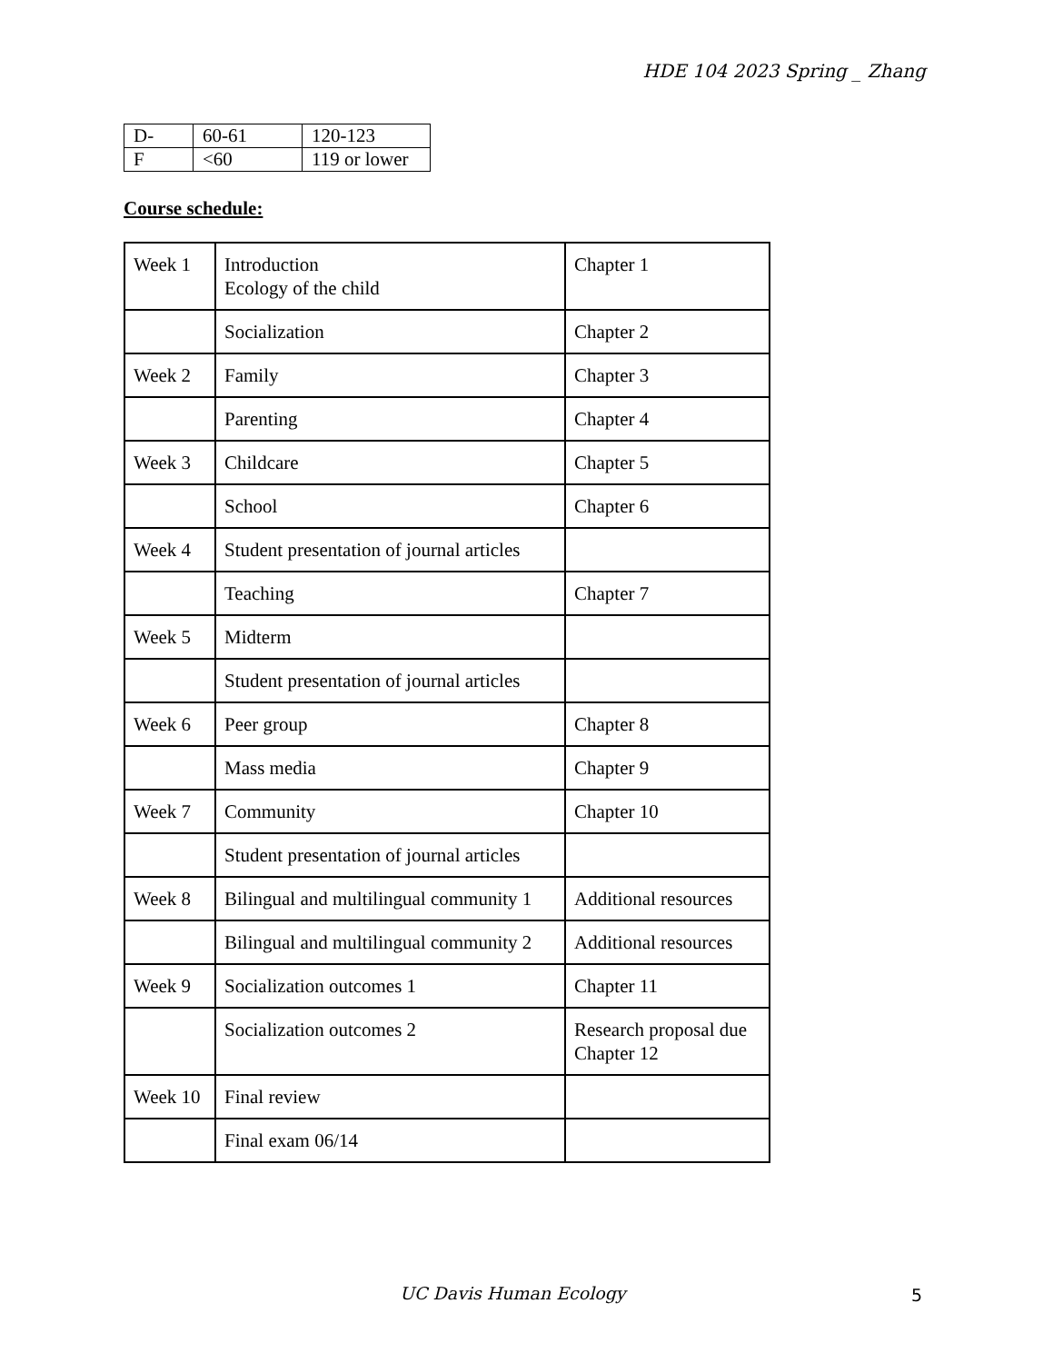HDE 104 2023 Spring _ Zhang
| D- | 60-61 | 120-123 |
| F | <60 | 119 or lower |
Course schedule:
| Week 1 | Introduction Ecology of the child | Chapter 1 |
| | Socialization | Chapter 2 |
| Week 2 | Family | Chapter 3 |
| | Parenting | Chapter 4 |
| Week 3 | Childcare | Chapter 5 |
| | School | Chapter 6 |
| Week 4 | Student presentation of journal articles | |
| | Teaching | Chapter 7 |
| Week 5 | Midterm | |
| | Student presentation of journal articles | |
| Week 6 | Peer group | Chapter 8 |
| | Mass media | Chapter 9 |
| Week 7 | Community | Chapter 10 |
| | Student presentation of journal articles | |
| Week 8 | Bilingual and multilingual community 1 | Additional resources |
| | Bilingual and multilingual community 2 | Additional resources |
| Week 9 | Socialization outcomes 1 | Chapter 11 |
| | Socialization outcomes 2 | Research proposal due Chapter 12 |
| Week 10 | Final review | |
| | Final exam 06/14 | |
UC Davis Human Ecology 5